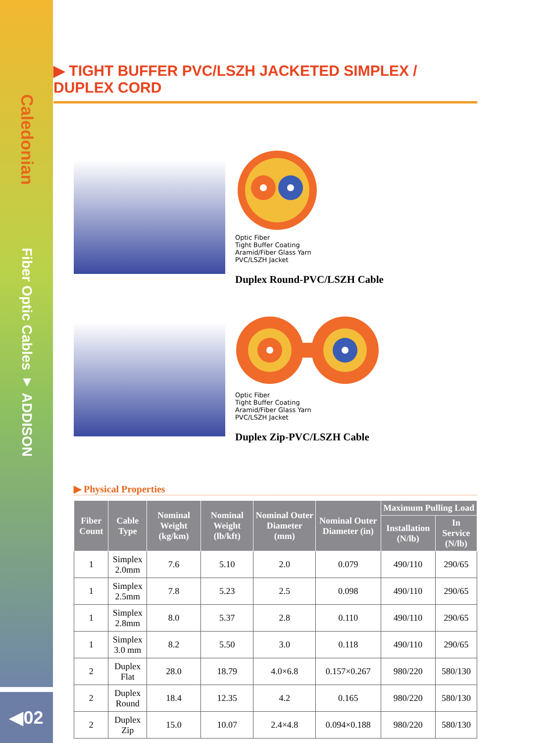Caledonian
Fiber Optic Cables ▼ ADDISON
◀02
▶ TIGHT BUFFER PVC/LSZH JACKETED SIMPLEX / DUPLEX CORD
Optic Fiber
Tight Buffer Coating
Aramid/Fiber Glass Yarn
PVC/LSZH Jacket
Duplex Round-PVC/LSZH Cable
Optic Fiber
Tight Buffer Coating
Aramid/Fiber Glass Yarn
PVC/LSZH Jacket
Duplex Zip-PVC/LSZH Cable
▶ Physical Properties
| Fiber Count | Cable Type | Nominal Weight (kg/km) | Nominal Weight (lb/kft) | Nominal Outer Diameter (mm) | Nominal Outer Diameter (in) | Maximum Pulling Load | |
| --- | --- | --- | --- | --- | --- | --- | --- |
| | | | | | | Installation (N/lb) | In Service (N/lb) |
| 1 | Simplex 2.0mm | 7.6 | 5.10 | 2.0 | 0.079 | 490/110 | 290/65 |
| 1 | Simplex 2.5mm | 7.8 | 5.23 | 2.5 | 0.098 | 490/110 | 290/65 |
| 1 | Simplex 2.8mm | 8.0 | 5.37 | 2.8 | 0.110 | 490/110 | 290/65 |
| 1 | Simplex 3.0 mm | 8.2 | 5.50 | 3.0 | 0.118 | 490/110 | 290/65 |
| 2 | Duplex Flat | 28.0 | 18.79 | 4.0×6.8 | 0.157×0.267 | 980/220 | 580/130 |
| 2 | Duplex Round | 18.4 | 12.35 | 4.2 | 0.165 | 980/220 | 580/130 |
| 2 | Duplex Zip | 15.0 | 10.07 | 2.4×4.8 | 0.094×0.188 | 980/220 | 580/130 |